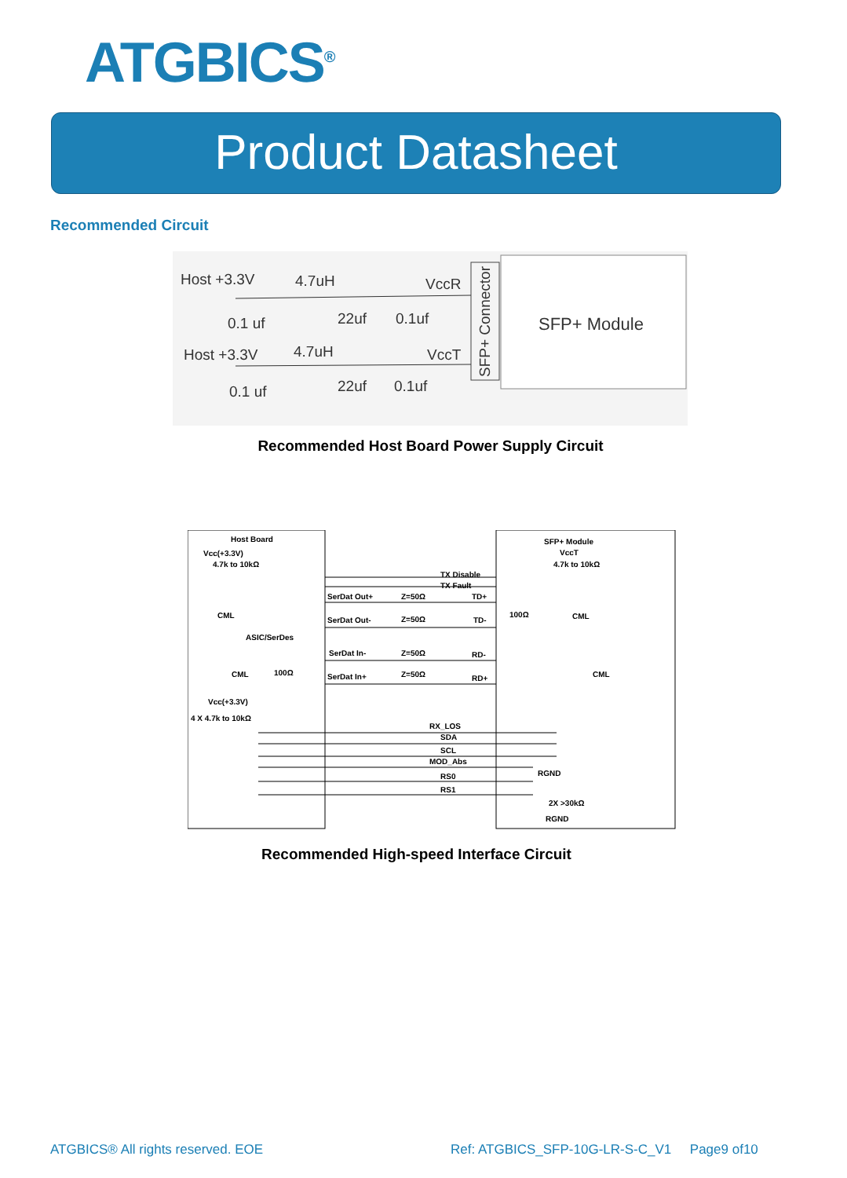ATGBICS<sup>®</sup>
Product Datasheet
Recommended Circuit
Host +3.3V
4.7uH
VccR
0.1 uf
22uf
0.1uf
Host +3.3V
4.7uH
VccT
0.1 uf
22uf
0.1uf
SFP+ Module
SFP+ Connector
Recommended Host Board Power Supply Circuit
Host Board
Vcc(+3.3V)
4.7k to 10kΩ
TX Disable
TX Fault
SerDat Out+
Z=50Ω
TD+
CML
SerDat Out-
Z=50Ω
TD-
ASIC/SerDes
SerDat In-
Z=50Ω
RD-
CML
100Ω
SerDat In+
Z=50Ω
RD+
Vcc(+3.3V)
4 X 4.7k to 10kΩ
RX_LOS
SDA
SCL
MOD_Abs
RS0
RS1
SFP+ Module
VccT
4.7k to 10kΩ
100Ω
CML
CML
RGND
2X >30kΩ
RGND
Recommended High-speed Interface Circuit
ATGBICS® All rights reserved. EOE
Ref: ATGBICS_SFP-10G-LR-S-C_V1 Page9 of10